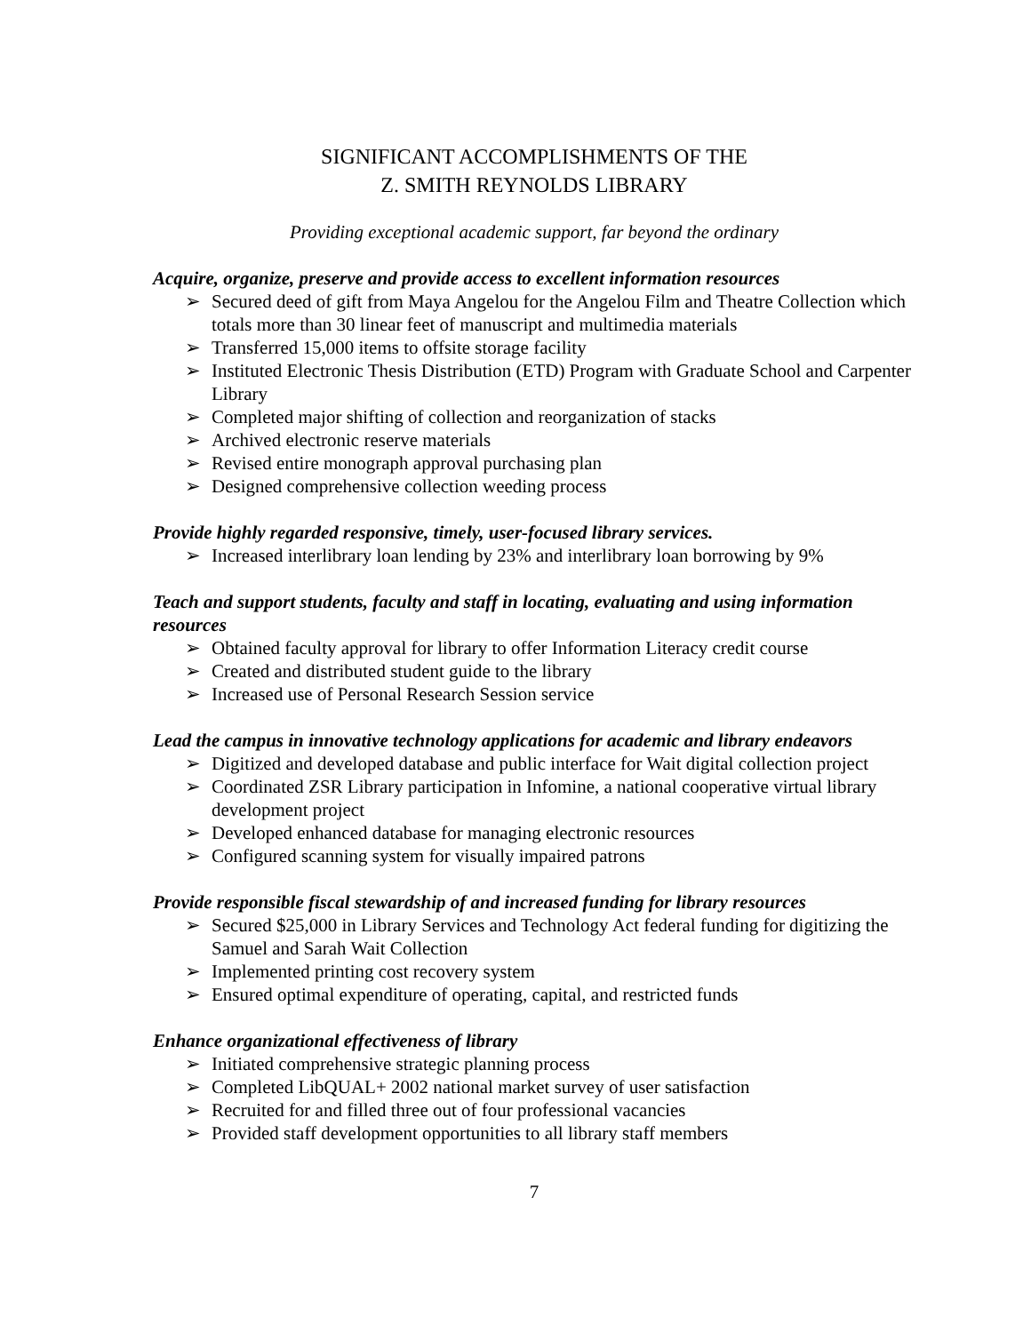SIGNIFICANT ACCOMPLISHMENTS OF THE
Z. SMITH REYNOLDS LIBRARY
Providing exceptional academic support, far beyond the ordinary
Acquire, organize, preserve and provide access to excellent information resources
➢ Secured deed of gift from Maya Angelou for the Angelou Film and Theatre Collection which totals more than 30 linear feet of manuscript and multimedia materials
➢ Transferred 15,000 items to offsite storage facility
➢ Instituted Electronic Thesis Distribution (ETD) Program with Graduate School and Carpenter Library
➢ Completed major shifting of collection and reorganization of stacks
➢ Archived electronic reserve materials
➢ Revised entire monograph approval purchasing plan
➢ Designed comprehensive collection weeding process
Provide highly regarded responsive, timely, user-focused library services.
➢ Increased interlibrary loan lending by 23% and interlibrary loan borrowing by 9%
Teach and support students, faculty and staff in locating, evaluating and using information resources
➢ Obtained faculty approval for library to offer Information Literacy credit course
➢ Created and distributed student guide to the library
➢ Increased use of Personal Research Session service
Lead the campus in innovative technology applications for academic and library endeavors
➢ Digitized and developed database and public interface for Wait digital collection project
➢ Coordinated ZSR Library participation in Infomine, a national cooperative virtual library development project
➢ Developed enhanced database for managing electronic resources
➢ Configured scanning system for visually impaired patrons
Provide responsible fiscal stewardship of and increased funding for library resources
➢ Secured $25,000 in Library Services and Technology Act federal funding for digitizing the Samuel and Sarah Wait Collection
➢ Implemented printing cost recovery system
➢ Ensured optimal expenditure of operating, capital, and restricted funds
Enhance organizational effectiveness of library
➢ Initiated comprehensive strategic planning process
➢ Completed LibQUAL+ 2002 national market survey of user satisfaction
➢ Recruited for and filled three out of four professional vacancies
➢ Provided staff development opportunities to all library staff members
7